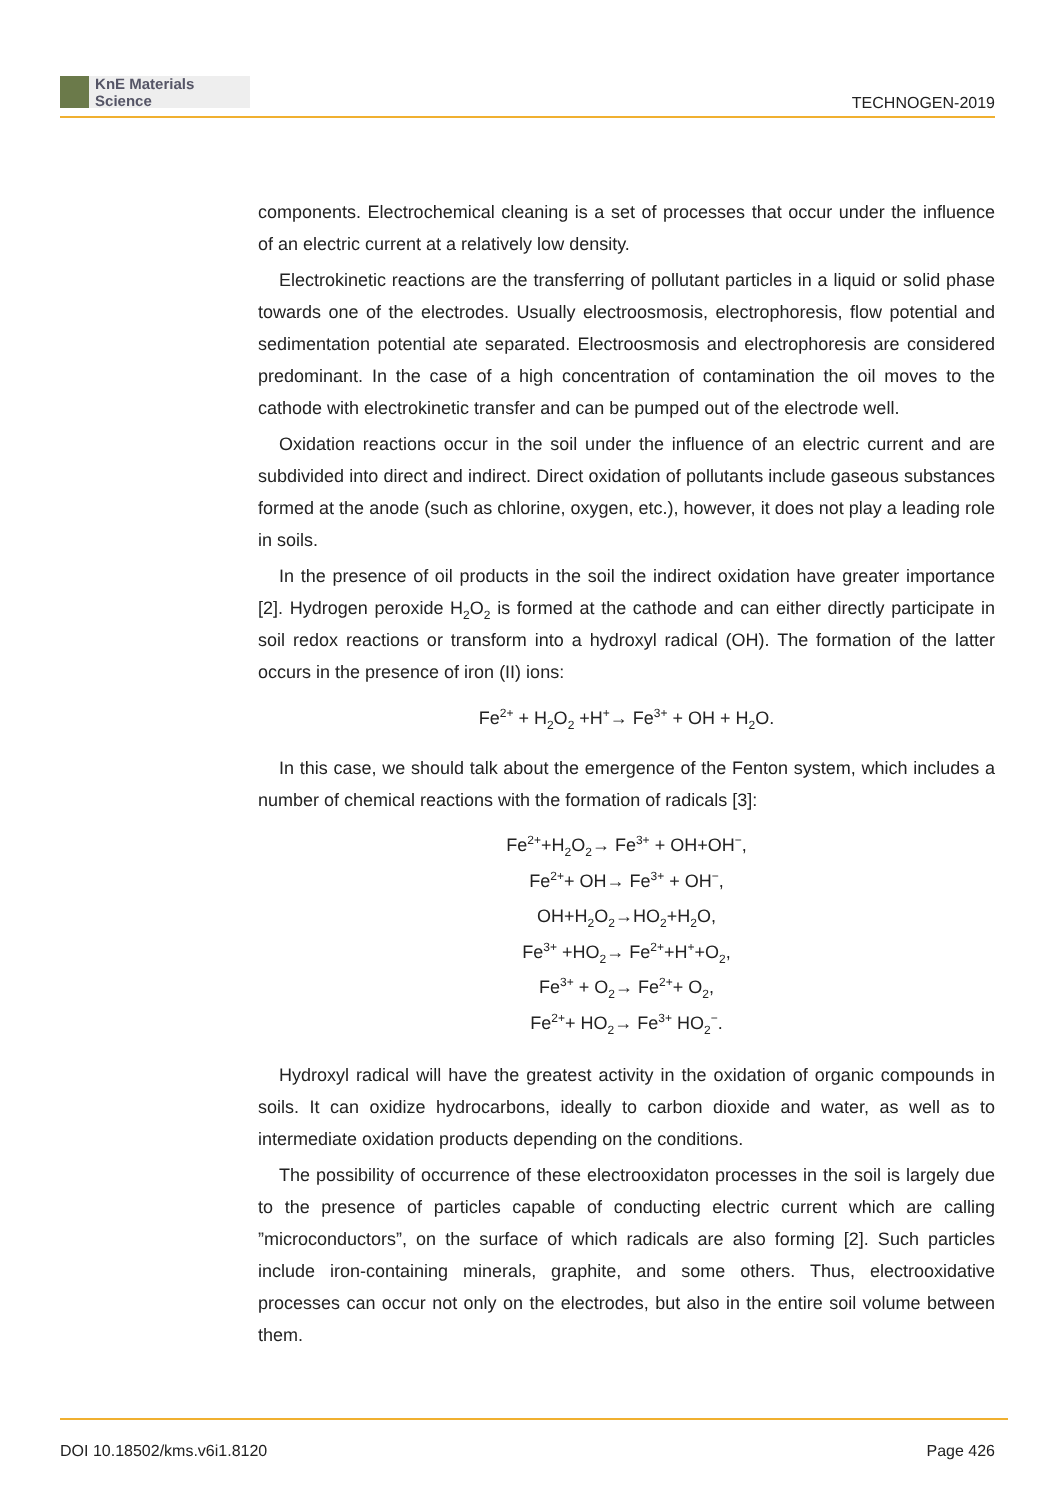KnE Materials Science
TECHNOGEN-2019
components. Electrochemical cleaning is a set of processes that occur under the influence of an electric current at a relatively low density.
Electrokinetic reactions are the transferring of pollutant particles in a liquid or solid phase towards one of the electrodes. Usually electroosmosis, electrophoresis, flow potential and sedimentation potential ate separated. Electroosmosis and electrophoresis are considered predominant. In the case of a high concentration of contamination the oil moves to the cathode with electrokinetic transfer and can be pumped out of the electrode well.
Oxidation reactions occur in the soil under the influence of an electric current and are subdivided into direct and indirect. Direct oxidation of pollutants include gaseous substances formed at the anode (such as chlorine, oxygen, etc.), however, it does not play a leading role in soils.
In the presence of oil products in the soil the indirect oxidation have greater importance [2]. Hydrogen peroxide H<sub>2</sub>O<sub>2</sub> is formed at the cathode and can either directly participate in soil redox reactions or transform into a hydroxyl radical (OH). The formation of the latter occurs in the presence of iron (II) ions:
Fe<sup>2+</sup> + H<sub>2</sub>O<sub>2</sub> +H<sup>+</sup>→ Fe<sup>3+</sup> + OH + H<sub>2</sub>O.
In this case, we should talk about the emergence of the Fenton system, which includes a number of chemical reactions with the formation of radicals [3]:
Fe<sup>2+</sup>+H<sub>2</sub>O<sub>2</sub>→ Fe<sup>3+</sup> + OH+OH<sup>−</sup>,
Fe<sup>2+</sup>+ OH→ Fe<sup>3+</sup> + OH<sup>−</sup>,
OH+H<sub>2</sub>O<sub>2</sub>→HO<sub>2</sub>+H<sub>2</sub>O,
Fe<sup>3+</sup> +HO<sub>2</sub>→ Fe<sup>2+</sup>+H<sup>+</sup>+O<sub>2</sub>,
Fe<sup>3+</sup> + O<sub>2</sub>→ Fe<sup>2+</sup>+ O<sub>2</sub>,
Fe<sup>2+</sup>+ HO<sub>2</sub>→ Fe<sup>3+</sup> HO<sub>2</sub><sup>−</sup>.
Hydroxyl radical will have the greatest activity in the oxidation of organic compounds in soils. It can oxidize hydrocarbons, ideally to carbon dioxide and water, as well as to intermediate oxidation products depending on the conditions.
The possibility of occurrence of these electrooxidaton processes in the soil is largely due to the presence of particles capable of conducting electric current which are calling ”microconductors”, on the surface of which radicals are also forming [2]. Such particles include iron-containing minerals, graphite, and some others. Thus, electrooxidative processes can occur not only on the electrodes, but also in the entire soil volume between them.
DOI 10.18502/kms.v6i1.8120 Page 426